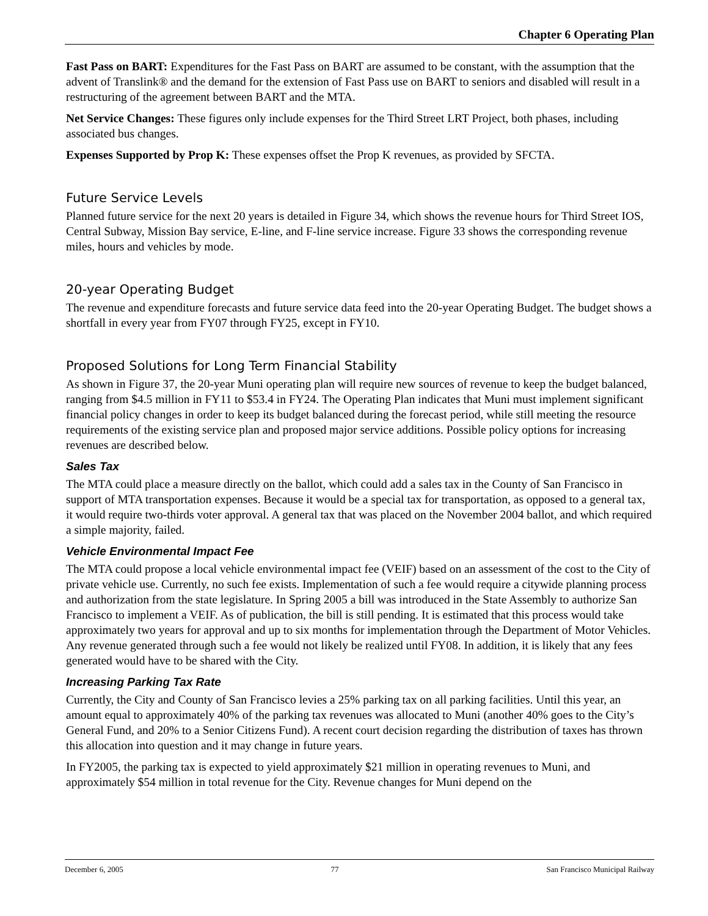Chapter 6 Operating Plan
Fast Pass on BART: Expenditures for the Fast Pass on BART are assumed to be constant, with the assumption that the advent of Translink® and the demand for the extension of Fast Pass use on BART to seniors and disabled will result in a restructuring of the agreement between BART and the MTA.
Net Service Changes: These figures only include expenses for the Third Street LRT Project, both phases, including associated bus changes.
Expenses Supported by Prop K: These expenses offset the Prop K revenues, as provided by SFCTA.
Future Service Levels
Planned future service for the next 20 years is detailed in Figure 34, which shows the revenue hours for Third Street IOS, Central Subway, Mission Bay service, E-line, and F-line service increase. Figure 33 shows the corresponding revenue miles, hours and vehicles by mode.
20-year Operating Budget
The revenue and expenditure forecasts and future service data feed into the 20-year Operating Budget. The budget shows a shortfall in every year from FY07 through FY25, except in FY10.
Proposed Solutions for Long Term Financial Stability
As shown in Figure 37, the 20-year Muni operating plan will require new sources of revenue to keep the budget balanced, ranging from $4.5 million in FY11 to $53.4 in FY24. The Operating Plan indicates that Muni must implement significant financial policy changes in order to keep its budget balanced during the forecast period, while still meeting the resource requirements of the existing service plan and proposed major service additions. Possible policy options for increasing revenues are described below.
Sales Tax
The MTA could place a measure directly on the ballot, which could add a sales tax in the County of San Francisco in support of MTA transportation expenses. Because it would be a special tax for transportation, as opposed to a general tax, it would require two-thirds voter approval. A general tax that was placed on the November 2004 ballot, and which required a simple majority, failed.
Vehicle Environmental Impact Fee
The MTA could propose a local vehicle environmental impact fee (VEIF) based on an assessment of the cost to the City of private vehicle use. Currently, no such fee exists. Implementation of such a fee would require a citywide planning process and authorization from the state legislature. In Spring 2005 a bill was introduced in the State Assembly to authorize San Francisco to implement a VEIF. As of publication, the bill is still pending. It is estimated that this process would take approximately two years for approval and up to six months for implementation through the Department of Motor Vehicles. Any revenue generated through such a fee would not likely be realized until FY08. In addition, it is likely that any fees generated would have to be shared with the City.
Increasing Parking Tax Rate
Currently, the City and County of San Francisco levies a 25% parking tax on all parking facilities. Until this year, an amount equal to approximately 40% of the parking tax revenues was allocated to Muni (another 40% goes to the City’s General Fund, and 20% to a Senior Citizens Fund). A recent court decision regarding the distribution of taxes has thrown this allocation into question and it may change in future years.
In FY2005, the parking tax is expected to yield approximately $21 million in operating revenues to Muni, and approximately $54 million in total revenue for the City. Revenue changes for Muni depend on the
December 6, 2005 77 San Francisco Municipal Railway